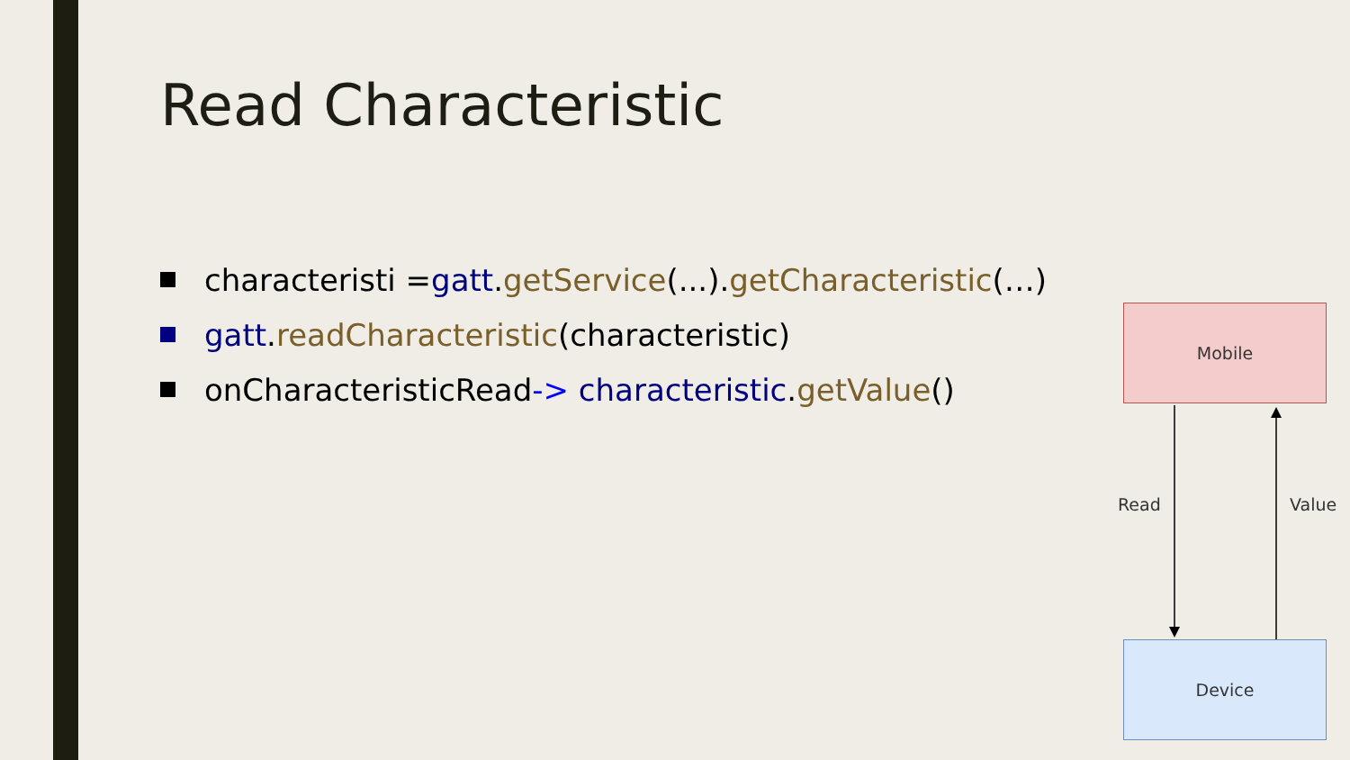Read Characteristic
characteristi = gatt. getService (...). getCharacteristic (…)
gatt. readCharacteristic (characteristic)
onCharacteristicRead -> characteristic. getValue ()
Mobile
Read Value
Device